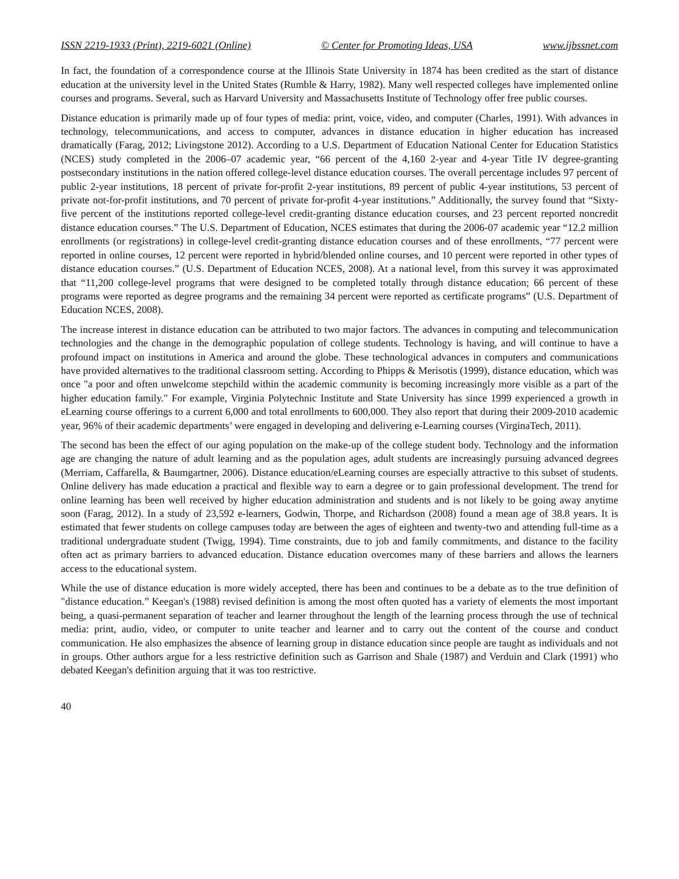ISSN 2219-1933 (Print), 2219-6021 (Online) © Center for Promoting Ideas, USA www.ijbssnet.com
In fact, the foundation of a correspondence course at the Illinois State University in 1874 has been credited as the start of distance education at the university level in the United States (Rumble & Harry, 1982). Many well respected colleges have implemented online courses and programs. Several, such as Harvard University and Massachusetts Institute of Technology offer free public courses.
Distance education is primarily made up of four types of media: print, voice, video, and computer (Charles, 1991). With advances in technology, telecommunications, and access to computer, advances in distance education in higher education has increased dramatically (Farag, 2012; Livingstone 2012). According to a U.S. Department of Education National Center for Education Statistics (NCES) study completed in the 2006–07 academic year, “66 percent of the 4,160 2-year and 4-year Title IV degree-granting postsecondary institutions in the nation offered college-level distance education courses. The overall percentage includes 97 percent of public 2-year institutions, 18 percent of private for-profit 2-year institutions, 89 percent of public 4-year institutions, 53 percent of private not-for-profit institutions, and 70 percent of private for-profit 4-year institutions.” Additionally, the survey found that “Sixty-five percent of the institutions reported college-level credit-granting distance education courses, and 23 percent reported noncredit distance education courses.” The U.S. Department of Education, NCES estimates that during the 2006-07 academic year “12.2 million enrollments (or registrations) in college-level credit-granting distance education courses and of these enrollments, “77 percent were reported in online courses, 12 percent were reported in hybrid/blended online courses, and 10 percent were reported in other types of distance education courses.” (U.S. Department of Education NCES, 2008). At a national level, from this survey it was approximated that “11,200 college-level programs that were designed to be completed totally through distance education; 66 percent of these programs were reported as degree programs and the remaining 34 percent were reported as certificate programs” (U.S. Department of Education NCES, 2008).
The increase interest in distance education can be attributed to two major factors. The advances in computing and telecommunication technologies and the change in the demographic population of college students. Technology is having, and will continue to have a profound impact on institutions in America and around the globe. These technological advances in computers and communications have provided alternatives to the traditional classroom setting. According to Phipps & Merisotis (1999), distance education, which was once "a poor and often unwelcome stepchild within the academic community is becoming increasingly more visible as a part of the higher education family." For example, Virginia Polytechnic Institute and State University has since 1999 experienced a growth in eLearning course offerings to a current 6,000 and total enrollments to 600,000. They also report that during their 2009-2010 academic year, 96% of their academic departments’ were engaged in developing and delivering e-Learning courses (VirginaTech, 2011).
The second has been the effect of our aging population on the make-up of the college student body. Technology and the information age are changing the nature of adult learning and as the population ages, adult students are increasingly pursuing advanced degrees (Merriam, Caffarella, & Baumgartner, 2006). Distance education/eLearning courses are especially attractive to this subset of students. Online delivery has made education a practical and flexible way to earn a degree or to gain professional development. The trend for online learning has been well received by higher education administration and students and is not likely to be going away anytime soon (Farag, 2012). In a study of 23,592 e-learners, Godwin, Thorpe, and Richardson (2008) found a mean age of 38.8 years. It is estimated that fewer students on college campuses today are between the ages of eighteen and twenty-two and attending full-time as a traditional undergraduate student (Twigg, 1994). Time constraints, due to job and family commitments, and distance to the facility often act as primary barriers to advanced education. Distance education overcomes many of these barriers and allows the learners access to the educational system.
While the use of distance education is more widely accepted, there has been and continues to be a debate as to the true definition of "distance education.” Keegan's (1988) revised definition is among the most often quoted has a variety of elements the most important being, a quasi-permanent separation of teacher and learner throughout the length of the learning process through the use of technical media: print, audio, video, or computer to unite teacher and learner and to carry out the content of the course and conduct communication. He also emphasizes the absence of learning group in distance education since people are taught as individuals and not in groups. Other authors argue for a less restrictive definition such as Garrison and Shale (1987) and Verduin and Clark (1991) who debated Keegan's definition arguing that it was too restrictive.
40